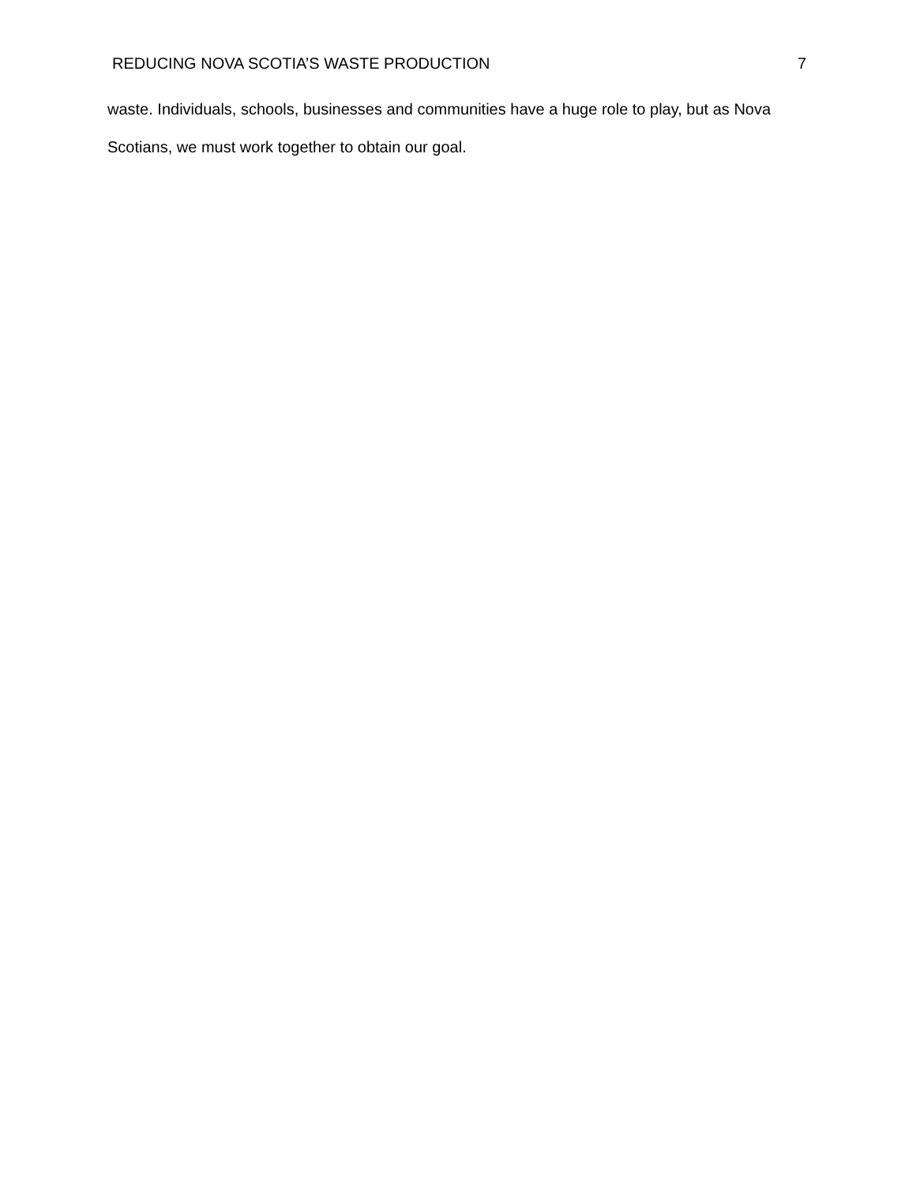REDUCING NOVA SCOTIA’S WASTE PRODUCTION 7
waste. Individuals, schools, businesses and communities have a huge role to play, but as Nova Scotians, we must work together to obtain our goal.